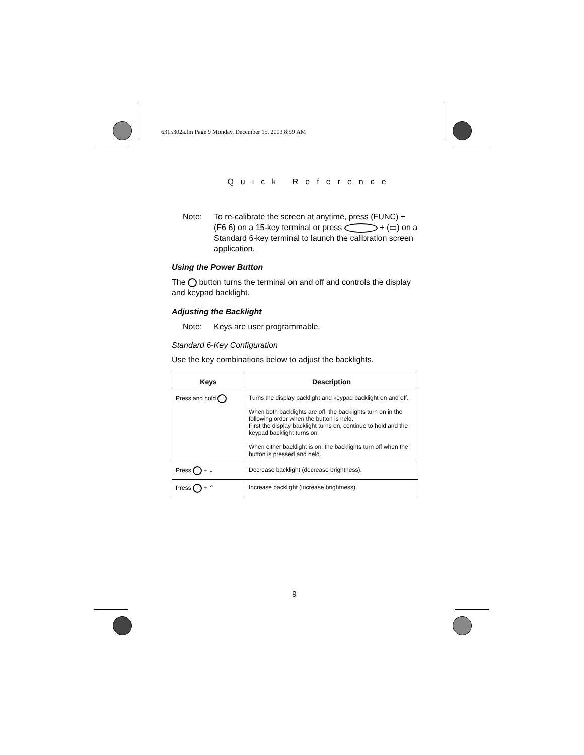6315302a.fm Page 9 Monday, December 15, 2003 8:59 AM
Quick Reference
Note: To re-calibrate the screen at anytime, press (FUNC) + (F6 6) on a 15-key terminal or press + (▭) on a Standard 6-key terminal to launch the calibration screen application.
Using the Power Button
The button turns the terminal on and off and controls the display and keypad backlight.
Adjusting the Backlight
Note: Keys are user programmable.
Standard 6-Key Configuration
Use the key combinations below to adjust the backlights.
| Keys | Description |
| --- | --- |
| Press and hold | Turns the display backlight and keypad backlight on and off. When both backlights are off, the backlights turn on in the following order when the button is held: First the display backlight turns on, continue to hold and the keypad backlight turns on. When either backlight is on, the backlights turn off when the button is pressed and held. |
| Press + ⌄ | Decrease backlight (decrease brightness). |
| Press + ⌃ | Increase backlight (increase brightness). |
9